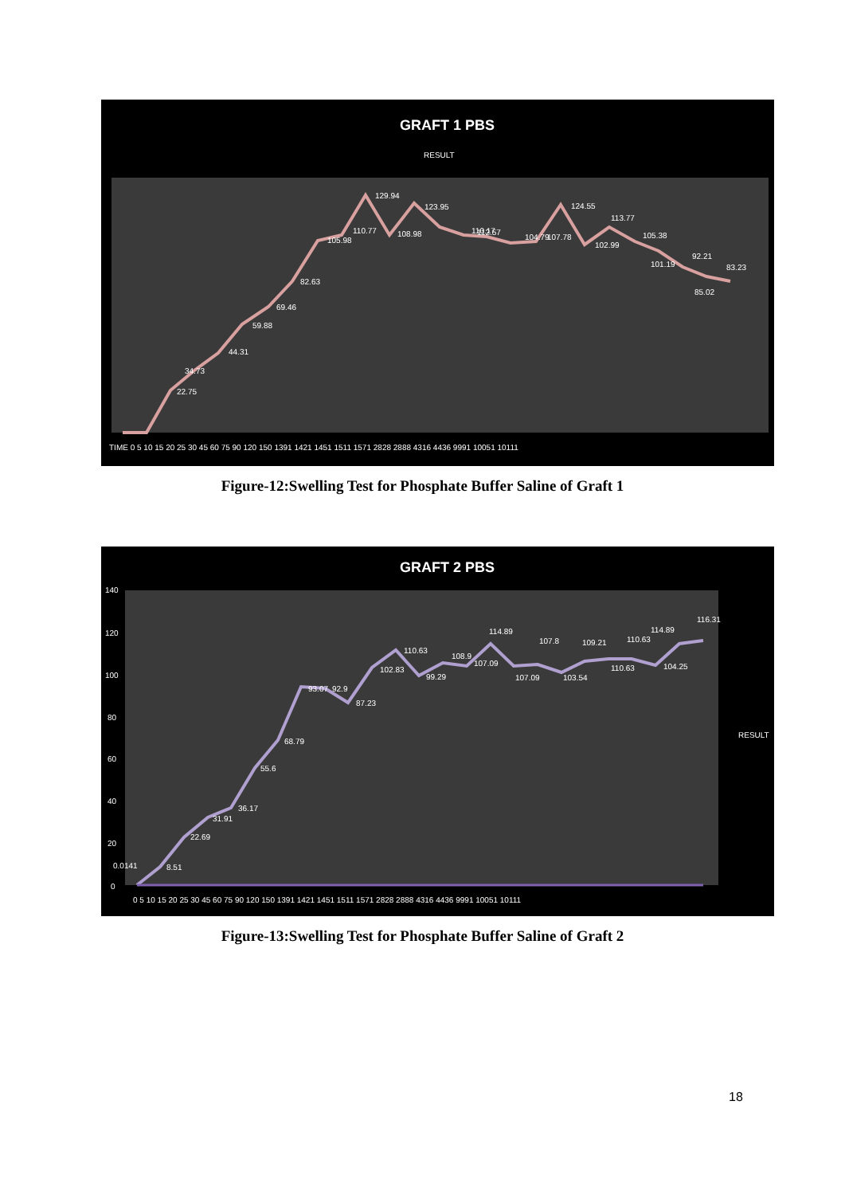GRAFT 1 PBS
RESULT
TIME 0 5 10 15 20 25 30 45 60 75 90 120 150 1391 1421 1451 1511 1571 2828 2888 4316 4436 9991 10051 10111
129.94
123.95
124.55
113.77
22.75
34.73
44.31
59.88
69.46
82.63
105.98
110.77
108.98
110.17
104.79
107.78
102.99
105.38
101.19
92.21
85.02
83.23
112.57
Figure-12:Swelling Test for Phosphate Buffer Saline of Graft 1
GRAFT 2 PBS
140
120
100
80
60
40
20
0
0.0141
8.51
22.69
31.91
36.17
55.6
68.79
93.07
92.9
87.23
102.83
110.63
99.29
108.9
107.09
114.89
107.09
107.8
103.54
109.21
110.63
110.63
114.89
104.25
116.31
0 5 10 15 20 25 30 45 60 75 90 120 150 1391 1421 1451 1511 1571 2828 2888 4316 4436 9991 10051 10111
RESULT
Figure-13:Swelling Test for Phosphate Buffer Saline of Graft 2
18